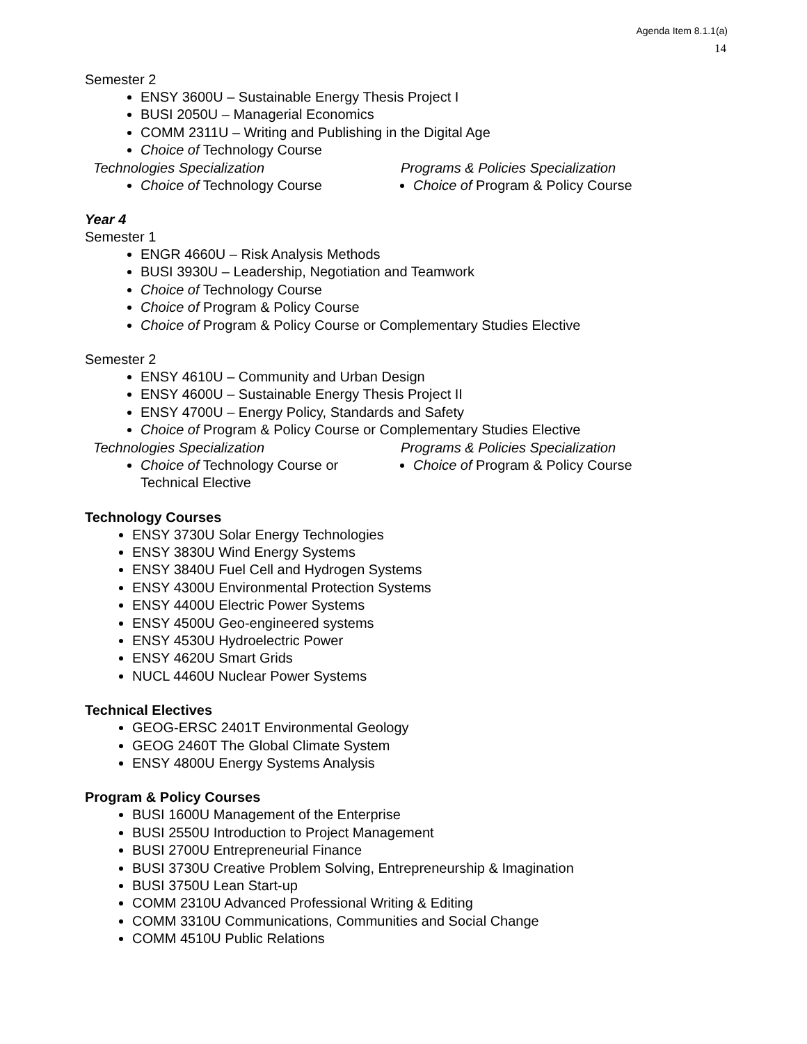Agenda Item 8.1.1(a)
14
Semester 2
ENSY 3600U – Sustainable Energy Thesis Project I
BUSI 2050U – Managerial Economics
COMM 2311U – Writing and Publishing in the Digital Age
Choice of Technology Course
Technologies Specialization
Choice of Technology Course
Programs & Policies Specialization
Choice of Program & Policy Course
Year 4
Semester 1
ENGR 4660U – Risk Analysis Methods
BUSI 3930U – Leadership, Negotiation and Teamwork
Choice of Technology Course
Choice of Program & Policy Course
Choice of Program & Policy Course or Complementary Studies Elective
Semester 2
ENSY 4610U – Community and Urban Design
ENSY 4600U – Sustainable Energy Thesis Project II
ENSY 4700U – Energy Policy, Standards and Safety
Choice of Program & Policy Course or Complementary Studies Elective
Technologies Specialization
Choice of Technology Course or
Technical Elective
Programs & Policies Specialization
Choice of Program & Policy Course
Technology Courses
ENSY 3730U Solar Energy Technologies
ENSY 3830U Wind Energy Systems
ENSY 3840U Fuel Cell and Hydrogen Systems
ENSY 4300U Environmental Protection Systems
ENSY 4400U Electric Power Systems
ENSY 4500U Geo-engineered systems
ENSY 4530U Hydroelectric Power
ENSY 4620U Smart Grids
NUCL 4460U Nuclear Power Systems
Technical Electives
GEOG-ERSC 2401T Environmental Geology
GEOG 2460T The Global Climate System
ENSY 4800U Energy Systems Analysis
Program & Policy Courses
BUSI 1600U Management of the Enterprise
BUSI 2550U Introduction to Project Management
BUSI 2700U Entrepreneurial Finance
BUSI 3730U Creative Problem Solving, Entrepreneurship & Imagination
BUSI 3750U Lean Start-up
COMM 2310U Advanced Professional Writing & Editing
COMM 3310U Communications, Communities and Social Change
COMM 4510U Public Relations